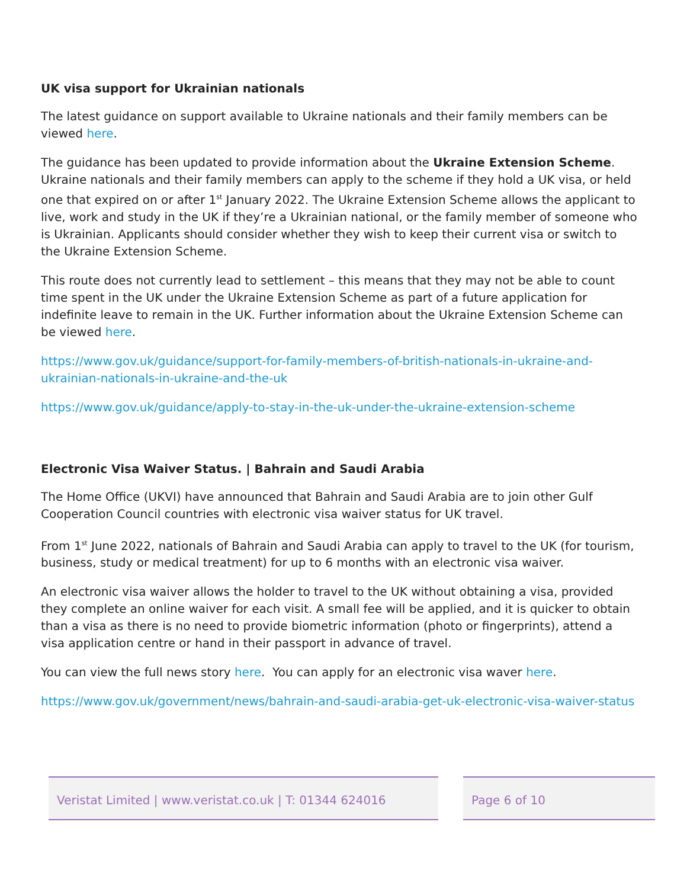UK visa support for Ukrainian nationals
The latest guidance on support available to Ukraine nationals and their family members can be viewed here.
The guidance has been updated to provide information about the Ukraine Extension Scheme. Ukraine nationals and their family members can apply to the scheme if they hold a UK visa, or held one that expired on or after 1<sup>st</sup> January 2022. The Ukraine Extension Scheme allows the applicant to live, work and study in the UK if they’re a Ukrainian national, or the family member of someone who is Ukrainian. Applicants should consider whether they wish to keep their current visa or switch to the Ukraine Extension Scheme.
This route does not currently lead to settlement – this means that they may not be able to count time spent in the UK under the Ukraine Extension Scheme as part of a future application for indefinite leave to remain in the UK. Further information about the Ukraine Extension Scheme can be viewed here.
https://www.gov.uk/guidance/support-for-family-members-of-british-nationals-in-ukraine-and-ukrainian-nationals-in-ukraine-and-the-uk
https://www.gov.uk/guidance/apply-to-stay-in-the-uk-under-the-ukraine-extension-scheme
Electronic Visa Waiver Status. | Bahrain and Saudi Arabia
The Home Office (UKVI) have announced that Bahrain and Saudi Arabia are to join other Gulf Cooperation Council countries with electronic visa waiver status for UK travel.
From 1<sup>st</sup> June 2022, nationals of Bahrain and Saudi Arabia can apply to travel to the UK (for tourism, business, study or medical treatment) for up to 6 months with an electronic visa waiver.
An electronic visa waiver allows the holder to travel to the UK without obtaining a visa, provided they complete an online waiver for each visit. A small fee will be applied, and it is quicker to obtain than a visa as there is no need to provide biometric information (photo or fingerprints), attend a visa application centre or hand in their passport in advance of travel.
You can view the full news story here. You can apply for an electronic visa waver here.
https://www.gov.uk/government/news/bahrain-and-saudi-arabia-get-uk-electronic-visa-waiver-status
Veristat Limited | www.veristat.co.uk | T: 01344 624016
Page 6 of 10